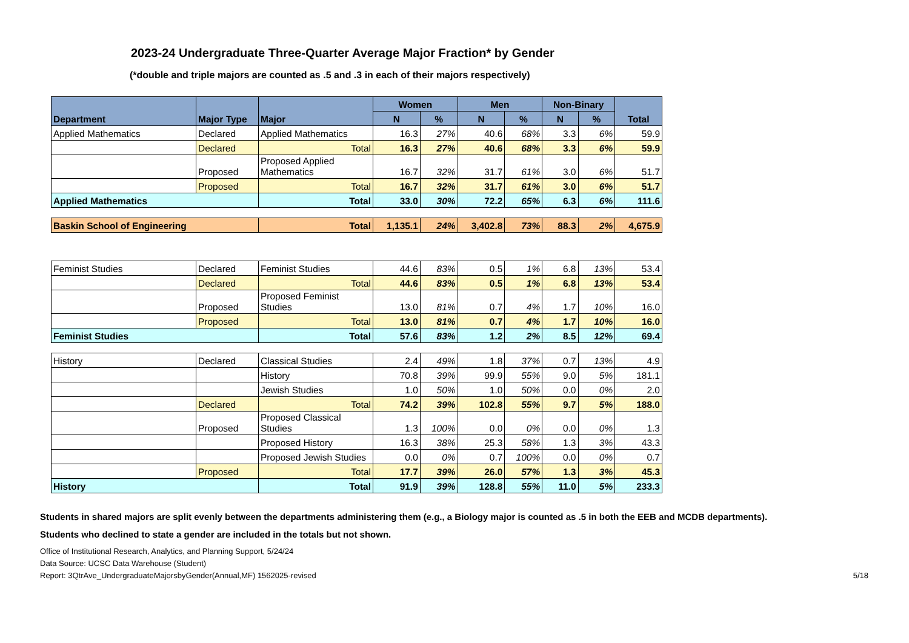2023-24 Undergraduate Three-Quarter Average Major Fraction* by Gender
(*double and triple majors are counted as .5 and .3 in each of their majors respectively)
| Department | Major Type | Major | Women | | Men | | Non-Binary | | Total |
| --- | --- | --- | --- | --- | --- | --- | --- | --- | --- |
| | | | N | % | N | % | N | % | |
| Applied Mathematics | Declared | Applied Mathematics | 16.3 | 27% | 40.6 | 68% | 3.3 | 6% | 59.9 |
| | Declared | Total | 16.3 | 27% | 40.6 | 68% | 3.3 | 6% | 59.9 |
| | Proposed | Proposed Applied Mathematics | 16.7 | 32% | 31.7 | 61% | 3.0 | 6% | 51.7 |
| | Proposed | Total | 16.7 | 32% | 31.7 | 61% | 3.0 | 6% | 51.7 |
| Applied Mathematics | | Total | 33.0 | 30% | 72.2 | 65% | 6.3 | 6% | 111.6 |
| Baskin School of Engineering | | Total | 1,135.1 | 24% | 3,402.8 | 73% | 88.3 | 2% | 4,675.9 |
| Feminist Studies | Declared | Feminist Studies | 44.6 | 83% | 0.5 | 1% | 6.8 | 13% | 53.4 |
| | Declared | Total | 44.6 | 83% | 0.5 | 1% | 6.8 | 13% | 53.4 |
| | Proposed | Proposed Feminist Studies | 13.0 | 81% | 0.7 | 4% | 1.7 | 10% | 16.0 |
| | Proposed | Total | 13.0 | 81% | 0.7 | 4% | 1.7 | 10% | 16.0 |
| Feminist Studies | | Total | 57.6 | 83% | 1.2 | 2% | 8.5 | 12% | 69.4 |
| History | Declared | Classical Studies | 2.4 | 49% | 1.8 | 37% | 0.7 | 13% | 4.9 |
| | | History | 70.8 | 39% | 99.9 | 55% | 9.0 | 5% | 181.1 |
| | | Jewish Studies | 1.0 | 50% | 1.0 | 50% | 0.0 | 0% | 2.0 |
| | Declared | Total | 74.2 | 39% | 102.8 | 55% | 9.7 | 5% | 188.0 |
| | Proposed | Proposed Classical Studies | 1.3 | 100% | 0.0 | 0% | 0.0 | 0% | 1.3 |
| | | Proposed History | 16.3 | 38% | 25.3 | 58% | 1.3 | 3% | 43.3 |
| | | Proposed Jewish Studies | 0.0 | 0% | 0.7 | 100% | 0.0 | 0% | 0.7 |
| | Proposed | Total | 17.7 | 39% | 26.0 | 57% | 1.3 | 3% | 45.3 |
| History | | Total | 91.9 | 39% | 128.8 | 55% | 11.0 | 5% | 233.3 |
Students in shared majors are split evenly between the departments administering them (e.g., a Biology major is counted as .5 in both the EEB and MCDB departments).
Students who declined to state a gender are included in the totals but not shown.
Office of Institutional Research, Analytics, and Planning Support, 5/24/24
Data Source: UCSC Data Warehouse (Student)
Report: 3QtrAve_UndergraduateMajorsbyGender(Annual,MF) 1562025-revised 5/18